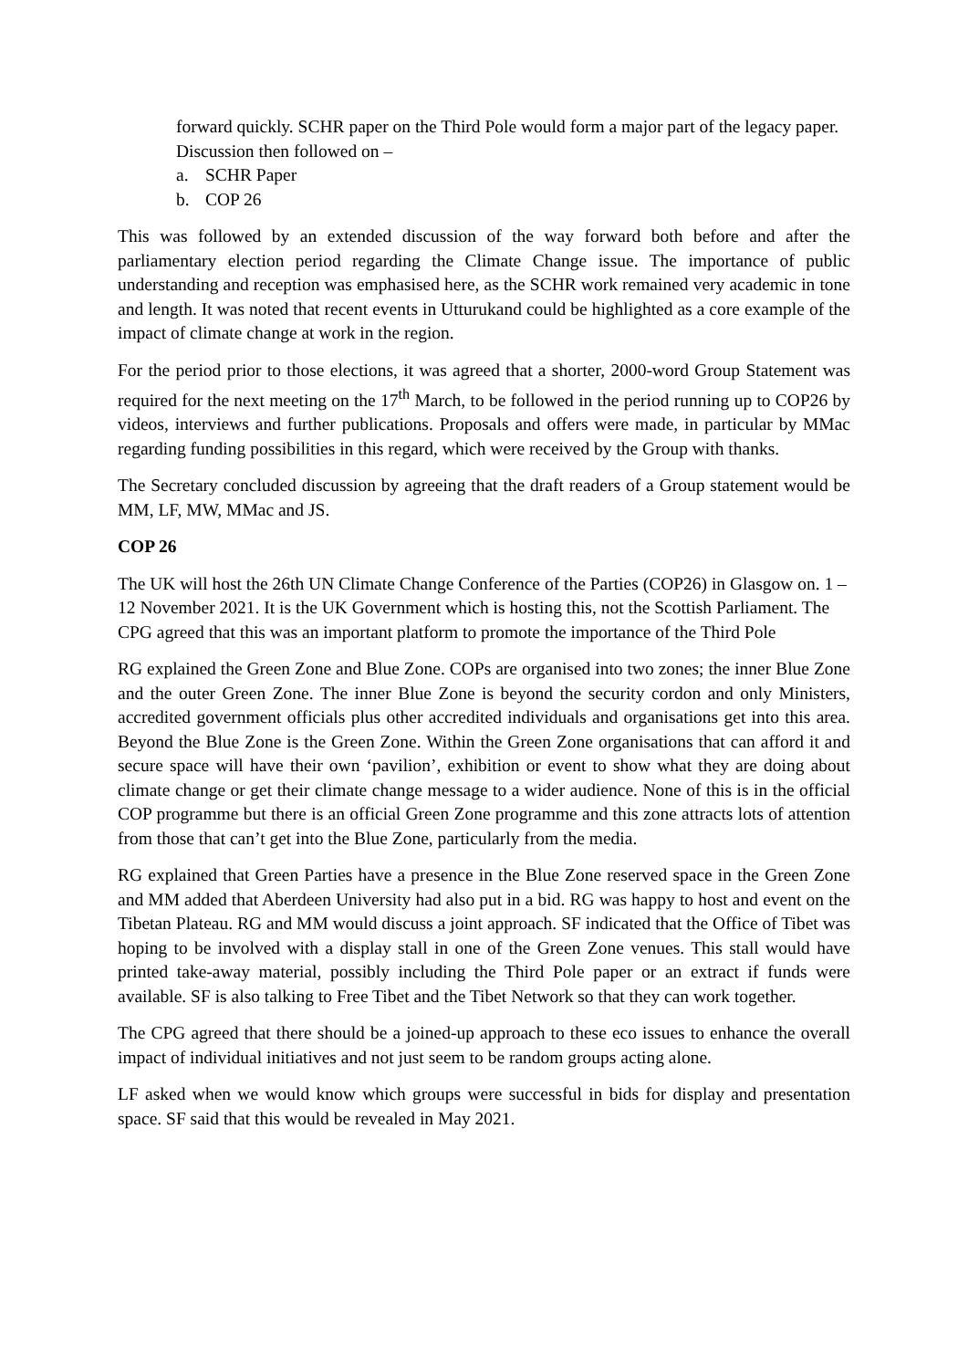forward quickly. SCHR paper on the Third Pole would form a major part of the legacy paper. Discussion then followed on –
a. SCHR Paper
b. COP 26
This was followed by an extended discussion of the way forward both before and after the parliamentary election period regarding the Climate Change issue. The importance of public understanding and reception was emphasised here, as the SCHR work remained very academic in tone and length. It was noted that recent events in Utturukand could be highlighted as a core example of the impact of climate change at work in the region.
For the period prior to those elections, it was agreed that a shorter, 2000-word Group Statement was required for the next meeting on the 17<sup>th</sup> March, to be followed in the period running up to COP26 by videos, interviews and further publications. Proposals and offers were made, in particular by MMac regarding funding possibilities in this regard, which were received by the Group with thanks.
The Secretary concluded discussion by agreeing that the draft readers of a Group statement would be MM, LF, MW, MMac and JS.
COP 26
The UK will host the 26th UN Climate Change Conference of the Parties (COP26) in Glasgow on. 1 – 12 November 2021. It is the UK Government which is hosting this, not the Scottish Parliament. The CPG agreed that this was an important platform to promote the importance of the Third Pole
RG explained the Green Zone and Blue Zone. COPs are organised into two zones; the inner Blue Zone and the outer Green Zone. The inner Blue Zone is beyond the security cordon and only Ministers, accredited government officials plus other accredited individuals and organisations get into this area. Beyond the Blue Zone is the Green Zone. Within the Green Zone organisations that can afford it and secure space will have their own ‘pavilion’, exhibition or event to show what they are doing about climate change or get their climate change message to a wider audience. None of this is in the official COP programme but there is an official Green Zone programme and this zone attracts lots of attention from those that can’t get into the Blue Zone, particularly from the media.
RG explained that Green Parties have a presence in the Blue Zone reserved space in the Green Zone and MM added that Aberdeen University had also put in a bid. RG was happy to host and event on the Tibetan Plateau. RG and MM would discuss a joint approach. SF indicated that the Office of Tibet was hoping to be involved with a display stall in one of the Green Zone venues. This stall would have printed take-away material, possibly including the Third Pole paper or an extract if funds were available. SF is also talking to Free Tibet and the Tibet Network so that they can work together.
The CPG agreed that there should be a joined-up approach to these eco issues to enhance the overall impact of individual initiatives and not just seem to be random groups acting alone.
LF asked when we would know which groups were successful in bids for display and presentation space. SF said that this would be revealed in May 2021.